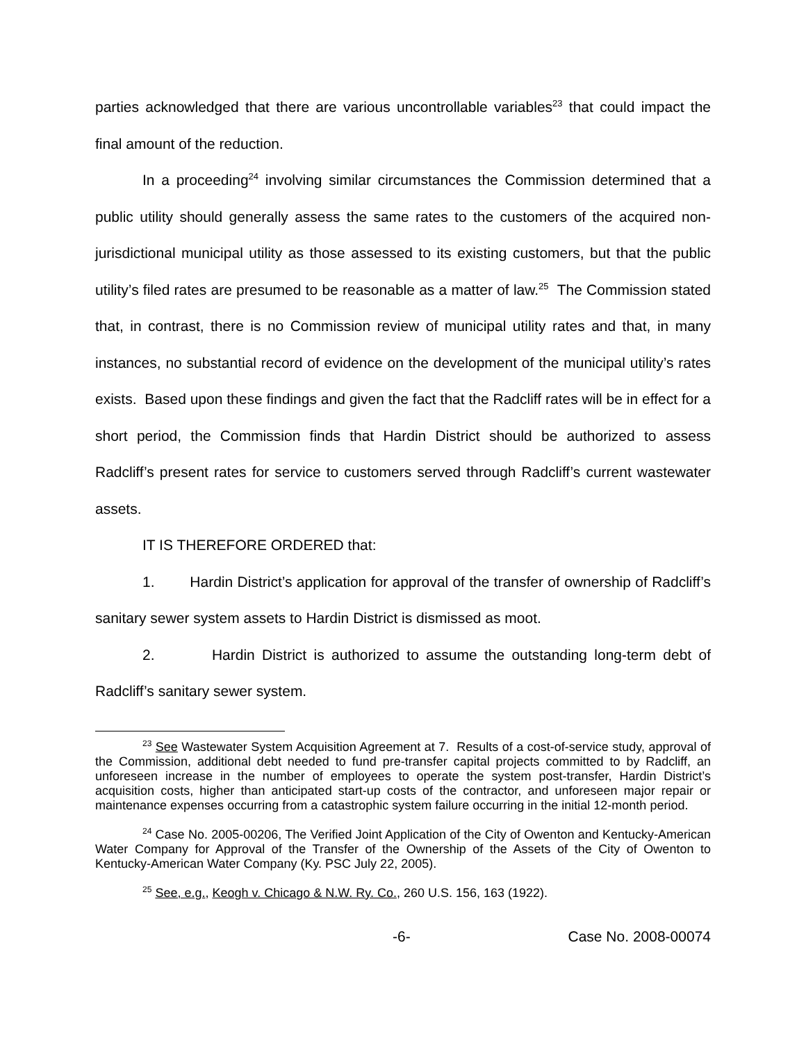parties acknowledged that there are various uncontrollable variables<sup>23</sup> that could impact the final amount of the reduction.
In a proceeding<sup>24</sup> involving similar circumstances the Commission determined that a public utility should generally assess the same rates to the customers of the acquired non-jurisdictional municipal utility as those assessed to its existing customers, but that the public utility’s filed rates are presumed to be reasonable as a matter of law.<sup>25</sup> The Commission stated that, in contrast, there is no Commission review of municipal utility rates and that, in many instances, no substantial record of evidence on the development of the municipal utility’s rates exists. Based upon these findings and given the fact that the Radcliff rates will be in effect for a short period, the Commission finds that Hardin District should be authorized to assess Radcliff’s present rates for service to customers served through Radcliff’s current wastewater assets.
IT IS THEREFORE ORDERED that:
1. Hardin District’s application for approval of the transfer of ownership of Radcliff’s sanitary sewer system assets to Hardin District is dismissed as moot.
2. Hardin District is authorized to assume the outstanding long-term debt of Radcliff’s sanitary sewer system.
<sup>23</sup> See Wastewater System Acquisition Agreement at 7. Results of a cost-of-service study, approval of the Commission, additional debt needed to fund pre-transfer capital projects committed to by Radcliff, an unforeseen increase in the number of employees to operate the system post-transfer, Hardin District’s acquisition costs, higher than anticipated start-up costs of the contractor, and unforeseen major repair or maintenance expenses occurring from a catastrophic system failure occurring in the initial 12-month period.
<sup>24</sup> Case No. 2005-00206, The Verified Joint Application of the City of Owenton and Kentucky-American Water Company for Approval of the Transfer of the Ownership of the Assets of the City of Owenton to Kentucky-American Water Company (Ky. PSC July 22, 2005).
<sup>25</sup> See, e.g., Keogh v. Chicago & N.W. Ry. Co., 260 U.S. 156, 163 (1922).
-6- Case No. 2008-00074